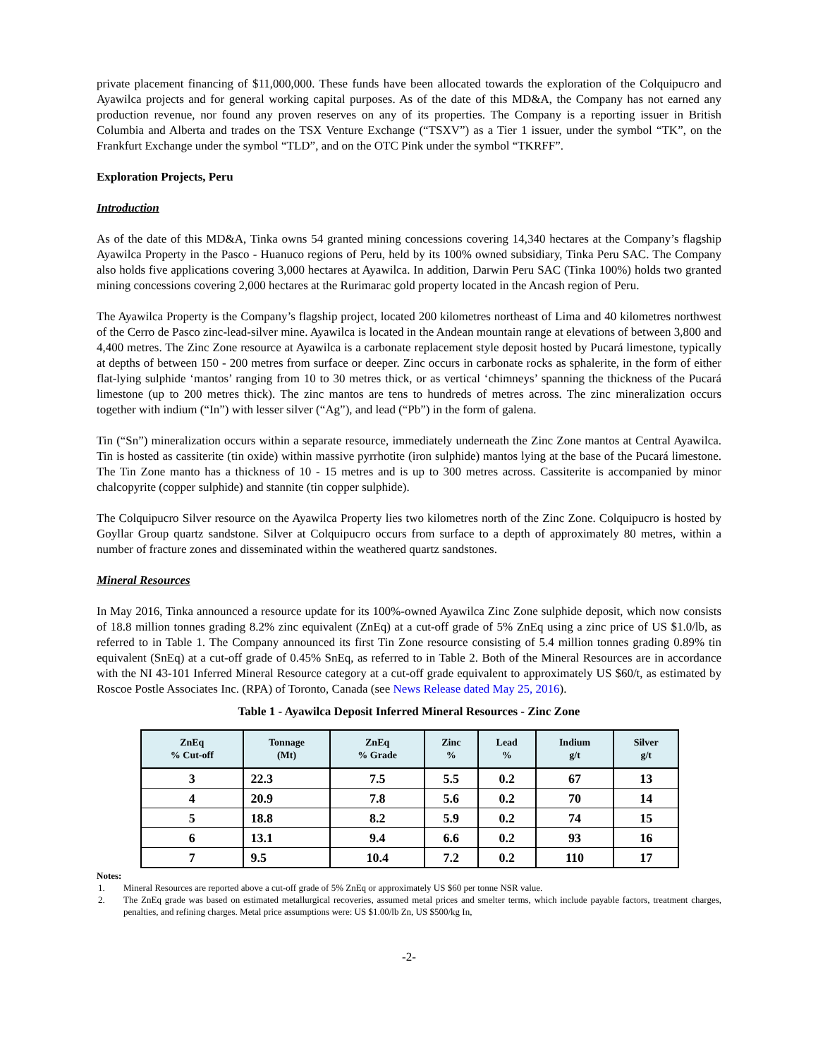private placement financing of $11,000,000. These funds have been allocated towards the exploration of the Colquipucro and Ayawilca projects and for general working capital purposes. As of the date of this MD&A, the Company has not earned any production revenue, nor found any proven reserves on any of its properties. The Company is a reporting issuer in British Columbia and Alberta and trades on the TSX Venture Exchange (“TSXV”) as a Tier 1 issuer, under the symbol “TK”, on the Frankfurt Exchange under the symbol “TLD”, and on the OTC Pink under the symbol “TKRFF”.
Exploration Projects, Peru
Introduction
As of the date of this MD&A, Tinka owns 54 granted mining concessions covering 14,340 hectares at the Company’s flagship Ayawilca Property in the Pasco - Huanuco regions of Peru, held by its 100% owned subsidiary, Tinka Peru SAC. The Company also holds five applications covering 3,000 hectares at Ayawilca. In addition, Darwin Peru SAC (Tinka 100%) holds two granted mining concessions covering 2,000 hectares at the Rurimarac gold property located in the Ancash region of Peru.
The Ayawilca Property is the Company’s flagship project, located 200 kilometres northeast of Lima and 40 kilometres northwest of the Cerro de Pasco zinc-lead-silver mine. Ayawilca is located in the Andean mountain range at elevations of between 3,800 and 4,400 metres. The Zinc Zone resource at Ayawilca is a carbonate replacement style deposit hosted by Pucará limestone, typically at depths of between 150 - 200 metres from surface or deeper. Zinc occurs in carbonate rocks as sphalerite, in the form of either flat-lying sulphide ‘mantos’ ranging from 10 to 30 metres thick, or as vertical ‘chimneys’ spanning the thickness of the Pucará limestone (up to 200 metres thick). The zinc mantos are tens to hundreds of metres across. The zinc mineralization occurs together with indium (“In”) with lesser silver (“Ag”), and lead (“Pb”) in the form of galena.
Tin (“Sn”) mineralization occurs within a separate resource, immediately underneath the Zinc Zone mantos at Central Ayawilca. Tin is hosted as cassiterite (tin oxide) within massive pyrrhotite (iron sulphide) mantos lying at the base of the Pucará limestone. The Tin Zone manto has a thickness of 10 - 15 metres and is up to 300 metres across. Cassiterite is accompanied by minor chalcopyrite (copper sulphide) and stannite (tin copper sulphide).
The Colquipucro Silver resource on the Ayawilca Property lies two kilometres north of the Zinc Zone. Colquipucro is hosted by Goyllar Group quartz sandstone. Silver at Colquipucro occurs from surface to a depth of approximately 80 metres, within a number of fracture zones and disseminated within the weathered quartz sandstones.
Mineral Resources
In May 2016, Tinka announced a resource update for its 100%-owned Ayawilca Zinc Zone sulphide deposit, which now consists of 18.8 million tonnes grading 8.2% zinc equivalent (ZnEq) at a cut-off grade of 5% ZnEq using a zinc price of US $1.0/lb, as referred to in Table 1. The Company announced its first Tin Zone resource consisting of 5.4 million tonnes grading 0.89% tin equivalent (SnEq) at a cut-off grade of 0.45% SnEq, as referred to in Table 2. Both of the Mineral Resources are in accordance with the NI 43-101 Inferred Mineral Resource category at a cut-off grade equivalent to approximately US $60/t, as estimated by Roscoe Postle Associates Inc. (RPA) of Toronto, Canada (see News Release dated May 25, 2016).
Table 1 - Ayawilca Deposit Inferred Mineral Resources - Zinc Zone
| ZnEq % Cut-off | Tonnage (Mt) | ZnEq % Grade | Zinc % | Lead % | Indium g/t | Silver g/t |
| --- | --- | --- | --- | --- | --- | --- |
| 3 | 22.3 | 7.5 | 5.5 | 0.2 | 67 | 13 |
| 4 | 20.9 | 7.8 | 5.6 | 0.2 | 70 | 14 |
| 5 | 18.8 | 8.2 | 5.9 | 0.2 | 74 | 15 |
| 6 | 13.1 | 9.4 | 6.6 | 0.2 | 93 | 16 |
| 7 | 9.5 | 10.4 | 7.2 | 0.2 | 110 | 17 |
Notes:
1. Mineral Resources are reported above a cut-off grade of 5% ZnEq or approximately US $60 per tonne NSR value.
2. The ZnEq grade was based on estimated metallurgical recoveries, assumed metal prices and smelter terms, which include payable factors, treatment charges, penalties, and refining charges. Metal price assumptions were: US $1.00/lb Zn, US $500/kg In,
-2-